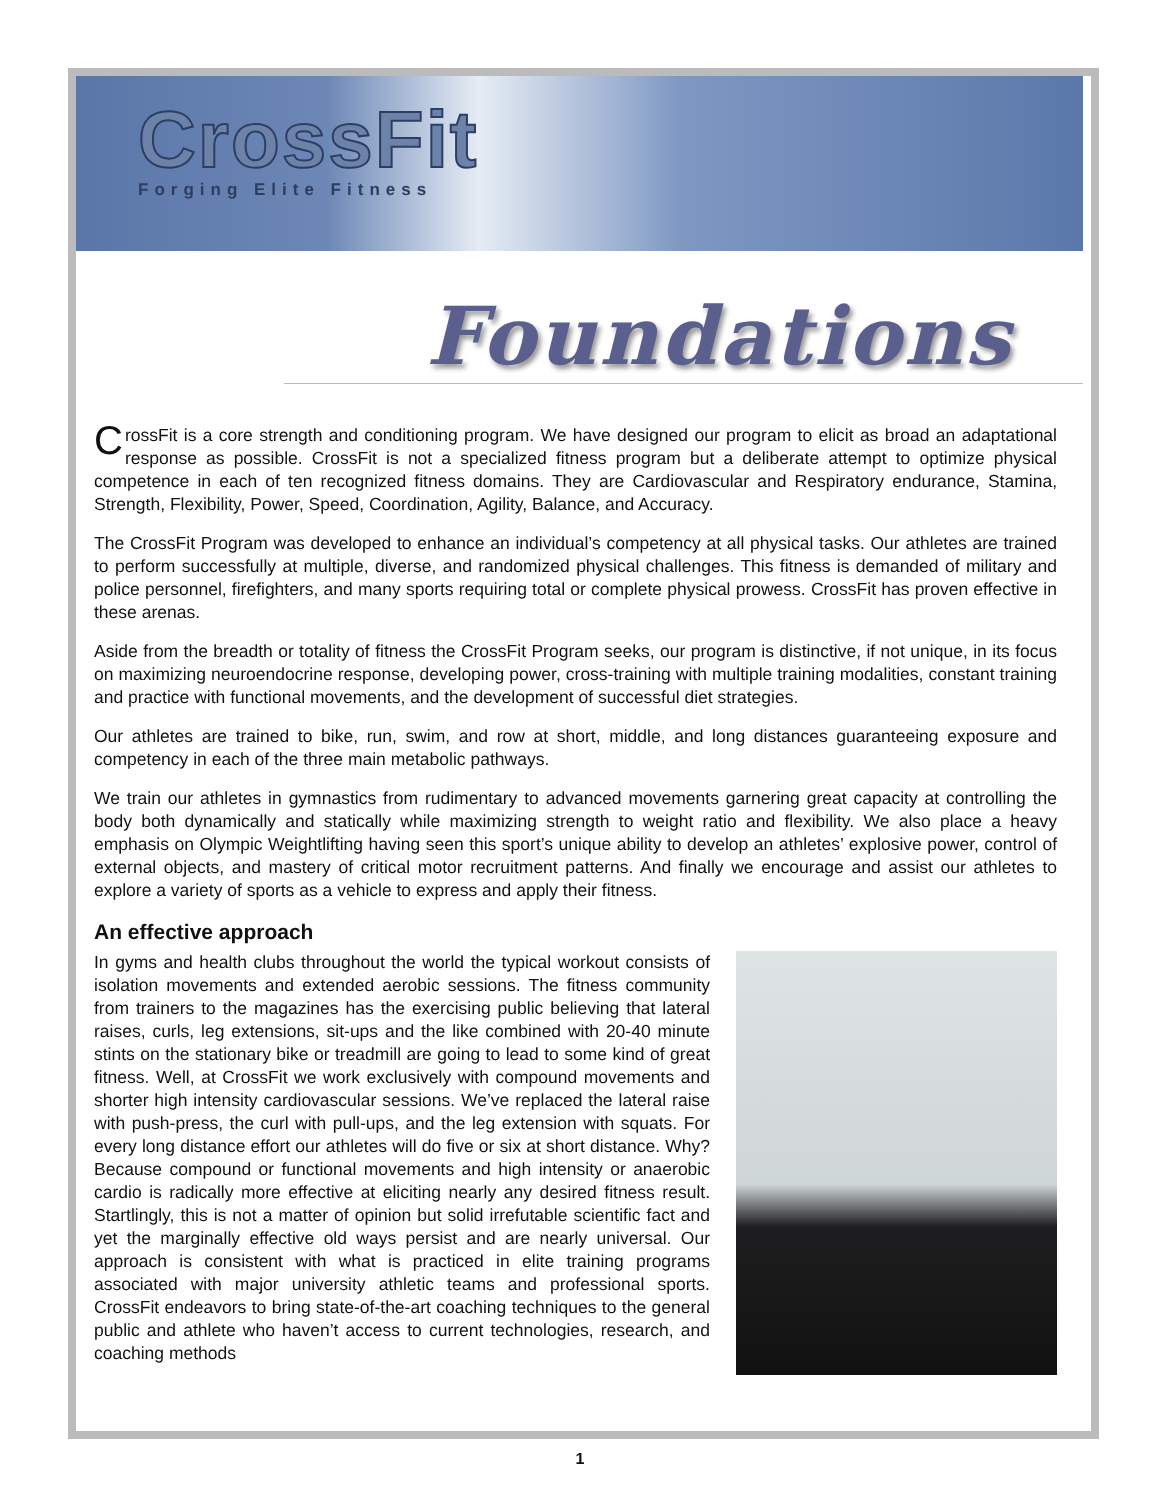CrossFit
Forging Elite Fitness
Foundations
CrossFit is a core strength and conditioning program. We have designed our program to elicit as broad an adaptational response as possible. CrossFit is not a specialized fitness program but a deliberate attempt to optimize physical competence in each of ten recognized fitness domains. They are Cardiovascular and Respiratory endurance, Stamina, Strength, Flexibility, Power, Speed, Coordination, Agility, Balance, and Accuracy.
The CrossFit Program was developed to enhance an individual’s competency at all physical tasks. Our athletes are trained to perform successfully at multiple, diverse, and randomized physical challenges. This fitness is demanded of military and police personnel, firefighters, and many sports requiring total or complete physical prowess. CrossFit has proven effective in these arenas.
Aside from the breadth or totality of fitness the CrossFit Program seeks, our program is distinctive, if not unique, in its focus on maximizing neuroendocrine response, developing power, cross-training with multiple training modalities, constant training and practice with functional movements, and the development of successful diet strategies.
Our athletes are trained to bike, run, swim, and row at short, middle, and long distances guaranteeing exposure and competency in each of the three main metabolic pathways.
We train our athletes in gymnastics from rudimentary to advanced movements garnering great capacity at controlling the body both dynamically and statically while maximizing strength to weight ratio and flexibility. We also place a heavy emphasis on Olympic Weightlifting having seen this sport’s unique ability to develop an athletes’ explosive power, control of external objects, and mastery of critical motor recruitment patterns. And finally we encourage and assist our athletes to explore a variety of sports as a vehicle to express and apply their fitness.
An effective approach
In gyms and health clubs throughout the world the typical workout consists of isolation movements and extended aerobic sessions. The fitness community from trainers to the magazines has the exercising public believing that lateral raises, curls, leg extensions, sit-ups and the like combined with 20-40 minute stints on the stationary bike or treadmill are going to lead to some kind of great fitness. Well, at CrossFit we work exclusively with compound movements and shorter high intensity cardiovascular sessions. We’ve replaced the lateral raise with push-press, the curl with pull-ups, and the leg extension with squats. For every long distance effort our athletes will do five or six at short distance. Why? Because compound or functional movements and high intensity or anaerobic cardio is radically more effective at eliciting nearly any desired fitness result. Startlingly, this is not a matter of opinion but solid irrefutable scientific fact and yet the marginally effective old ways persist and are nearly universal. Our approach is consistent with what is practiced in elite training programs associated with major university athletic teams and professional sports. CrossFit endeavors to bring state-of-the-art coaching techniques to the general public and athlete who haven’t access to current technologies, research, and coaching methods
1